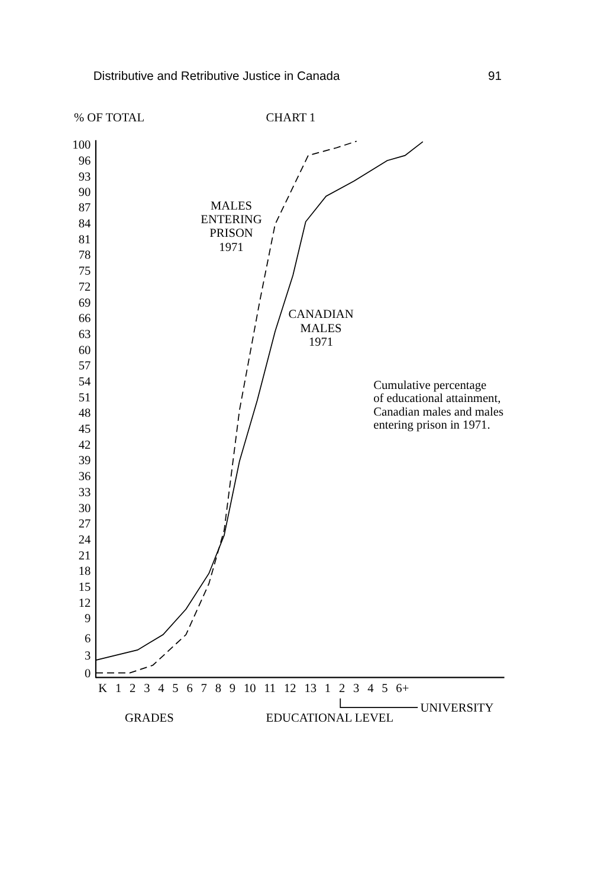Distributive and Retributive Justice in Canada
91
% OF TOTAL
CHART 1
100
96
93
90
87
84
81
78
75
72
69
66
63
60
57
54
51
48
45
42
39
36
33
30
27
24
21
18
15
12
9
6
3
0
MALES
ENTERING
PRISON
1971
CANADIAN
MALES
1971
Cumulative percentage
of educational attainment,
Canadian males and males
entering prison in 1971.
K 1 2 3 4 5 6 7 8 9 10 11 12 13 1 2 3 4 5 6+
UNIVERSITY
GRADES
EDUCATIONAL LEVEL